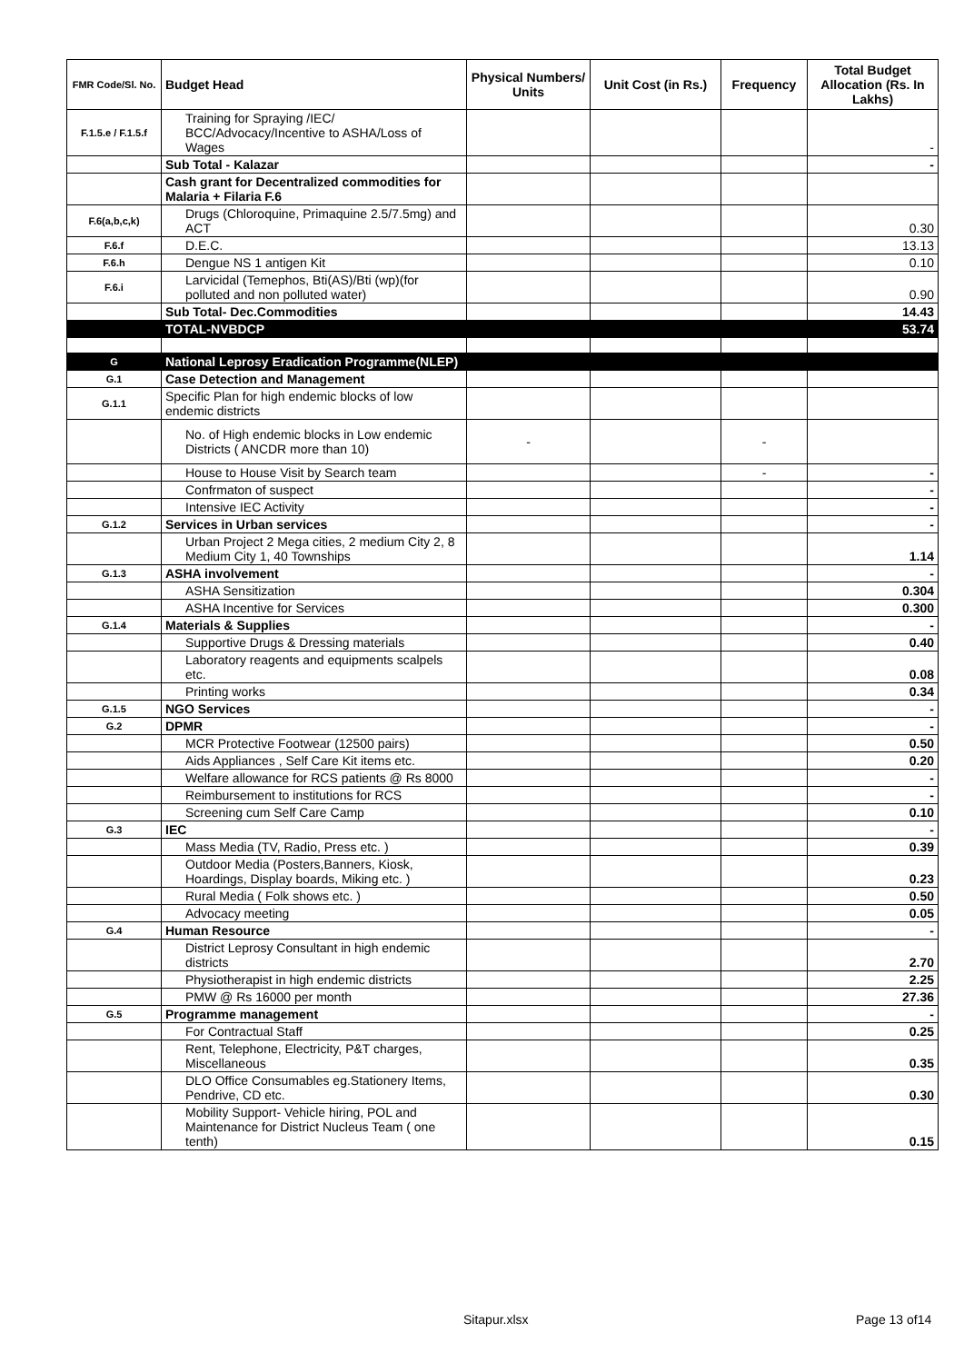| FMR Code/Sl. No. | Budget Head | Physical Numbers/ Units | Unit Cost (in Rs.) | Frequency | Total Budget Allocation (Rs. In Lakhs) |
| --- | --- | --- | --- | --- | --- |
| F.1.5.e / F.1.5.f | Training for Spraying /IEC/ BCC/Advocacy/Incentive to ASHA/Loss of Wages | | | | - |
| | Sub Total - Kalazar | | | | - |
| | Cash grant for Decentralized commodities for Malaria + Filaria F.6 | | | | |
| F.6(a,b,c,k) | Drugs (Chloroquine, Primaquine 2.5/7.5mg) and ACT | | | | 0.30 |
| F.6.f | D.E.C. | | | | 13.13 |
| F.6.h | Dengue NS 1 antigen Kit | | | | 0.10 |
| F.6.i | Larvicidal (Temephos, Bti(AS)/Bti (wp)(for polluted and non polluted water) | | | | 0.90 |
| | Sub Total- Dec.Commodities | | | | 14.43 |
| | TOTAL-NVBDCP | | | | 53.74 |
| G | National Leprosy Eradication Programme(NLEP) | | | | |
| G.1 | Case Detection and Management | | | | |
| G.1.1 | Specific Plan for high endemic blocks of low endemic districts | | | | |
| | No. of High endemic blocks in Low endemic Districts ( ANCDR more than 10) | - | | - | |
| | House to House Visit by Search team | | | - | - |
| | Confrmaton of suspect | | | | - |
| | Intensive IEC Activity | | | | - |
| G.1.2 | Services in Urban services | | | | - |
| | Urban Project 2 Mega cities, 2 medium City 2, 8 Medium City 1, 40 Townships | | | | 1.14 |
| G.1.3 | ASHA involvement | | | | - |
| | ASHA Sensitization | | | | 0.304 |
| | ASHA Incentive for Services | | | | 0.300 |
| G.1.4 | Materials & Supplies | | | | - |
| | Supportive Drugs & Dressing materials | | | | 0.40 |
| | Laboratory reagents and equipments scalpels etc. | | | | 0.08 |
| | Printing works | | | | 0.34 |
| G.1.5 | NGO Services | | | | - |
| G.2 | DPMR | | | | - |
| | MCR Protective Footwear (12500 pairs) | | | | 0.50 |
| | Aids Appliances , Self Care Kit items etc. | | | | 0.20 |
| | Welfare allowance for RCS patients @ Rs 8000 | | | | - |
| | Reimbursement to institutions for RCS | | | | - |
| | Screening cum Self Care Camp | | | | 0.10 |
| G.3 | IEC | | | | - |
| | Mass Media (TV, Radio, Press etc. ) | | | | 0.39 |
| | Outdoor Media (Posters,Banners, Kiosk, Hoardings, Display boards, Miking etc. ) | | | | 0.23 |
| | Rural Media ( Folk shows etc. ) | | | | 0.50 |
| | Advocacy meeting | | | | 0.05 |
| G.4 | Human Resource | | | | - |
| | District Leprosy Consultant in high endemic districts | | | | 2.70 |
| | Physiotherapist in high endemic districts | | | | 2.25 |
| | PMW @ Rs 16000 per month | | | | 27.36 |
| G.5 | Programme management | | | | - |
| | For Contractual Staff | | | | 0.25 |
| | Rent, Telephone, Electricity, P&T charges, Miscellaneous | | | | 0.35 |
| | DLO Office Consumables eg.Stationery Items, Pendrive, CD etc. | | | | 0.30 |
| | Mobility Support- Vehicle hiring, POL and Maintenance for District Nucleus Team ( one tenth) | | | | 0.15 |
Sitapur.xlsx Page 13 of14